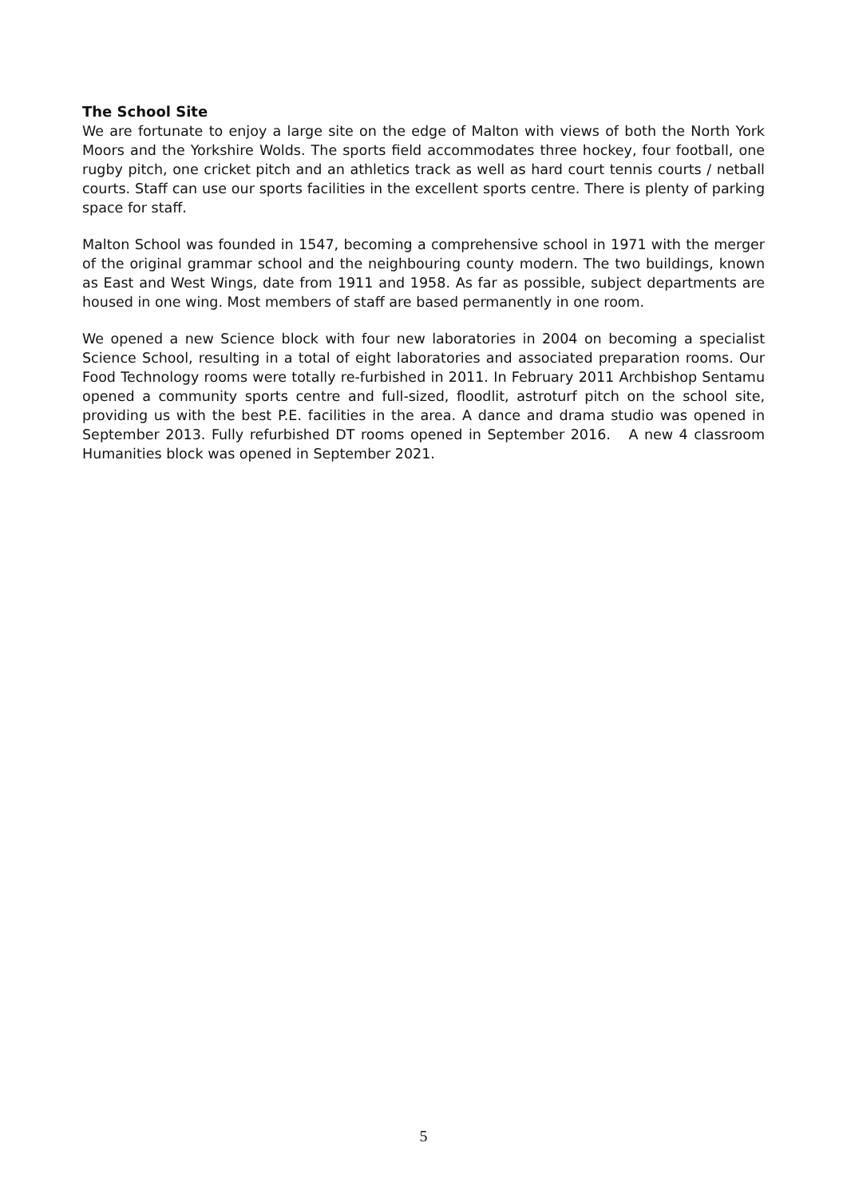The School Site
We are fortunate to enjoy a large site on the edge of Malton with views of both the North York Moors and the Yorkshire Wolds. The sports field accommodates three hockey, four football, one rugby pitch, one cricket pitch and an athletics track as well as hard court tennis courts / netball courts. Staff can use our sports facilities in the excellent sports centre. There is plenty of parking space for staff.
Malton School was founded in 1547, becoming a comprehensive school in 1971 with the merger of the original grammar school and the neighbouring county modern. The two buildings, known as East and West Wings, date from 1911 and 1958. As far as possible, subject departments are housed in one wing. Most members of staff are based permanently in one room.
We opened a new Science block with four new laboratories in 2004 on becoming a specialist Science School, resulting in a total of eight laboratories and associated preparation rooms. Our Food Technology rooms were totally re-furbished in 2011. In February 2011 Archbishop Sentamu opened a community sports centre and full-sized, floodlit, astroturf pitch on the school site, providing us with the best P.E. facilities in the area. A dance and drama studio was opened in September 2013. Fully refurbished DT rooms opened in September 2016. A new 4 classroom Humanities block was opened in September 2021.
5